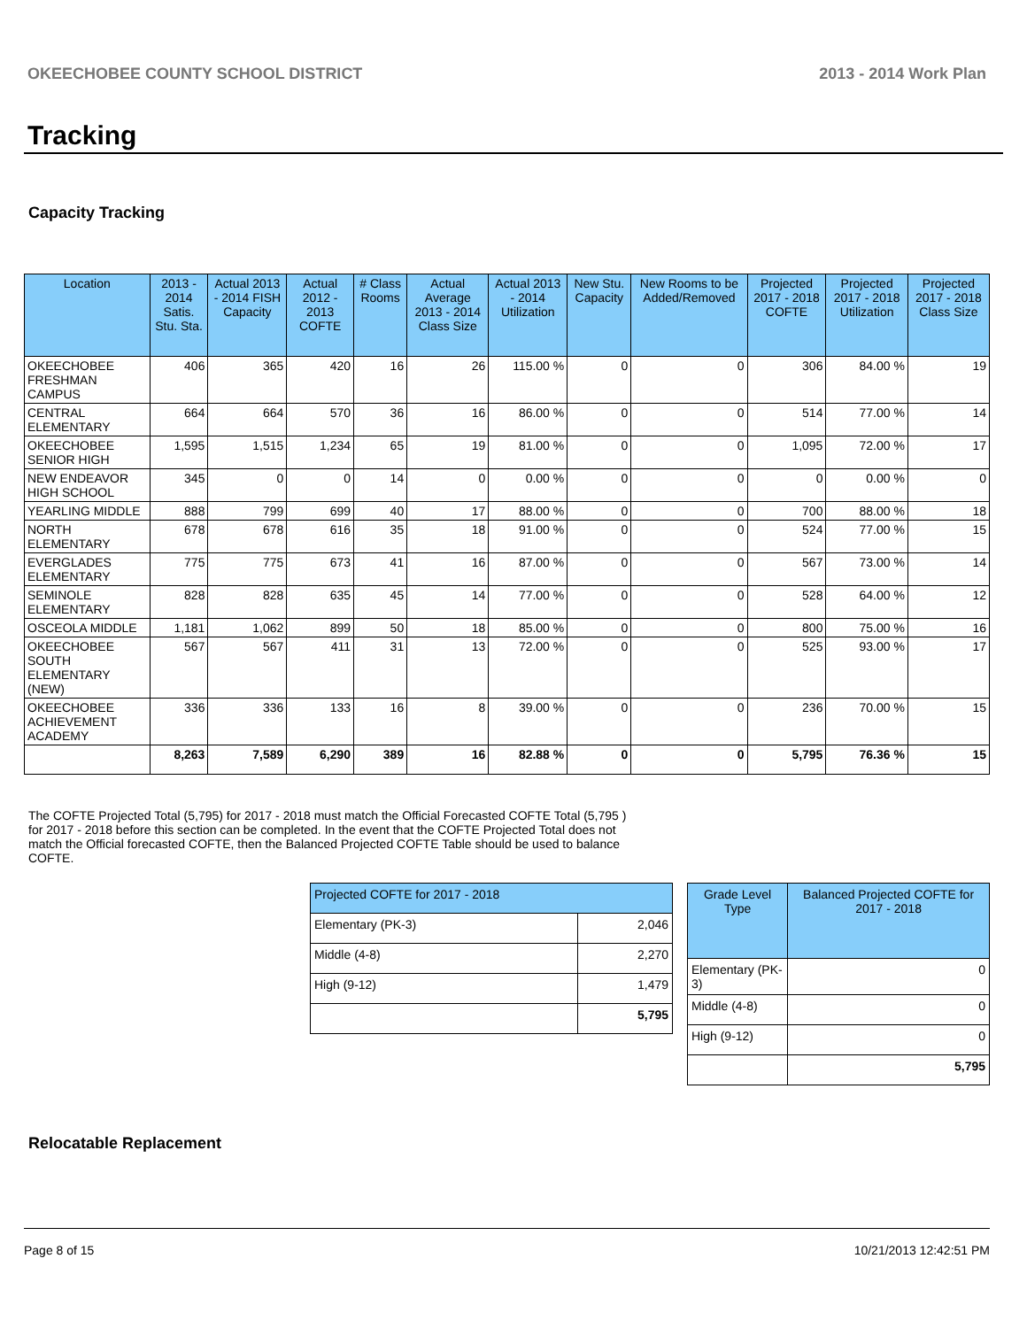OKEECHOBEE COUNTY SCHOOL DISTRICT 2013 - 2014 Work Plan
Tracking
Capacity Tracking
| Location | 2013 - 2014 Satis. Stu. Sta. | Actual 2013 - 2014 FISH Capacity | Actual 2012 - 2013 COFTE | # Class Rooms | Actual Average 2013 - 2014 Class Size | Actual 2013 - 2014 Utilization | New Stu. Capacity | New Rooms to be Added/Removed | Projected 2017 - 2018 COFTE | Projected 2017 - 2018 Utilization | Projected 2017 - 2018 Class Size |
| --- | --- | --- | --- | --- | --- | --- | --- | --- | --- | --- | --- |
| OKEECHOBEE FRESHMAN CAMPUS | 406 | 365 | 420 | 16 | 26 | 115.00 % | 0 | 0 | 306 | 84.00 % | 19 |
| CENTRAL ELEMENTARY | 664 | 664 | 570 | 36 | 16 | 86.00 % | 0 | 0 | 514 | 77.00 % | 14 |
| OKEECHOBEE SENIOR HIGH | 1,595 | 1,515 | 1,234 | 65 | 19 | 81.00 % | 0 | 0 | 1,095 | 72.00 % | 17 |
| NEW ENDEAVOR HIGH SCHOOL | 345 | 0 | 0 | 14 | 0 | 0.00 % | 0 | 0 | 0 | 0.00 % | 0 |
| YEARLING MIDDLE | 888 | 799 | 699 | 40 | 17 | 88.00 % | 0 | 0 | 700 | 88.00 % | 18 |
| NORTH ELEMENTARY | 678 | 678 | 616 | 35 | 18 | 91.00 % | 0 | 0 | 524 | 77.00 % | 15 |
| EVERGLADES ELEMENTARY | 775 | 775 | 673 | 41 | 16 | 87.00 % | 0 | 0 | 567 | 73.00 % | 14 |
| SEMINOLE ELEMENTARY | 828 | 828 | 635 | 45 | 14 | 77.00 % | 0 | 0 | 528 | 64.00 % | 12 |
| OSCEOLA MIDDLE | 1,181 | 1,062 | 899 | 50 | 18 | 85.00 % | 0 | 0 | 800 | 75.00 % | 16 |
| OKEECHOBEE SOUTH ELEMENTARY (NEW) | 567 | 567 | 411 | 31 | 13 | 72.00 % | 0 | 0 | 525 | 93.00 % | 17 |
| OKEECHOBEE ACHIEVEMENT ACADEMY | 336 | 336 | 133 | 16 | 8 | 39.00 % | 0 | 0 | 236 | 70.00 % | 15 |
| | 8,263 | 7,589 | 6,290 | 389 | 16 | 82.88 % | 0 | 0 | 5,795 | 76.36 % | 15 |
The COFTE Projected Total (5,795) for 2017 - 2018 must match the Official Forecasted COFTE Total (5,795 ) for 2017 - 2018 before this section can be completed. In the event that the COFTE Projected Total does not match the Official forecasted COFTE, then the Balanced Projected COFTE Table should be used to balance COFTE.
| Projected COFTE for 2017 - 2018 | |
| --- | --- |
| Elementary (PK-3) | 2,046 |
| Middle (4-8) | 2,270 |
| High (9-12) | 1,479 |
| | 5,795 |
| Grade Level Type | Balanced Projected COFTE for 2017 - 2018 |
| --- | --- |
| Elementary (PK-3) | 0 |
| Middle (4-8) | 0 |
| High (9-12) | 0 |
| | 5,795 |
Relocatable Replacement
Page 8 of 15 10/21/2013 12:42:51 PM